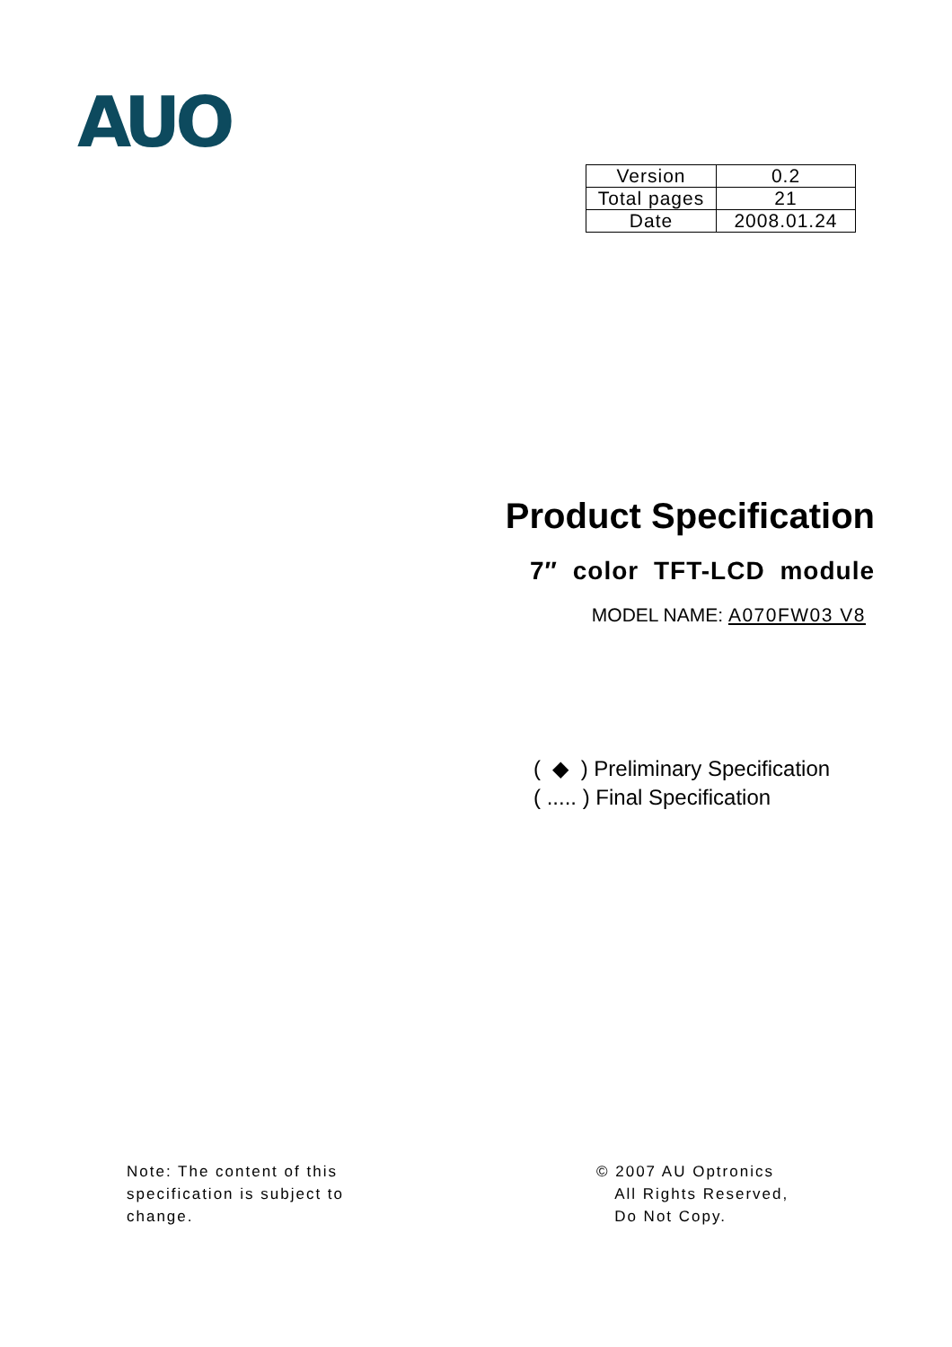AUO
| Version | 0.2 |
| Total pages | 21 |
| Date | 2008.01.24 |
Product Specification
7″ color TFT-LCD module
MODEL NAME: A070FW03 V8
( ◆ ) Preliminary Specification
( ..... ) Final Specification
Note: The content of this
specification is subject to
change.
© 2007 AU Optronics
All Rights Reserved,
Do Not Copy.